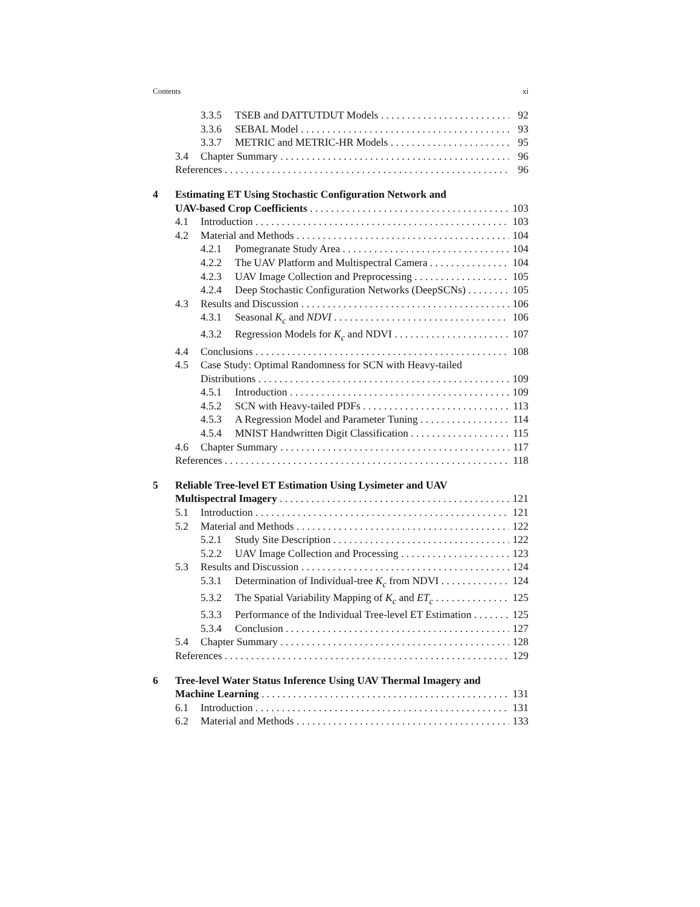Contents xi
3.3.5 TSEB and DATTUTDUT Models 92
3.3.6 SEBAL Model 93
3.3.7 METRIC and METRIC-HR Models 95
3.4 Chapter Summary 96
References 96
4 Estimating ET Using Stochastic Configuration Network and
UAV-based Crop Coefficients 103
4.1 Introduction 103
4.2 Material and Methods 104
4.2.1 Pomegranate Study Area 104
4.2.2 The UAV Platform and Multispectral Camera 104
4.2.3 UAV Image Collection and Preprocessing 105
4.2.4 Deep Stochastic Configuration Networks (DeepSCNs) 105
4.3 Results and Discussion 106
4.3.1 Seasonal K<sub>c</sub> and NDVI 106
4.3.2 Regression Models for K<sub>c</sub> and NDVI 107
4.4 Conclusions 108
4.5 Case Study: Optimal Randomness for SCN with Heavy-tailed
Distributions 109
4.5.1 Introduction 109
4.5.2 SCN with Heavy-tailed PDFs 113
4.5.3 A Regression Model and Parameter Tuning 114
4.5.4 MNIST Handwritten Digit Classification 115
4.6 Chapter Summary 117
References 118
5 Reliable Tree-level ET Estimation Using Lysimeter and UAV
Multispectral Imagery 121
5.1 Introduction 121
5.2 Material and Methods 122
5.2.1 Study Site Description 122
5.2.2 UAV Image Collection and Processing 123
5.3 Results and Discussion 124
5.3.1 Determination of Individual-tree K<sub>c</sub> from NDVI 124
5.3.2 The Spatial Variability Mapping of K<sub>c</sub> and ET<sub>c</sub> 125
5.3.3 Performance of the Individual Tree-level ET Estimation 125
5.3.4 Conclusion 127
5.4 Chapter Summary 128
References 129
6 Tree-level Water Status Inference Using UAV Thermal Imagery and
Machine Learning 131
6.1 Introduction 131
6.2 Material and Methods 133